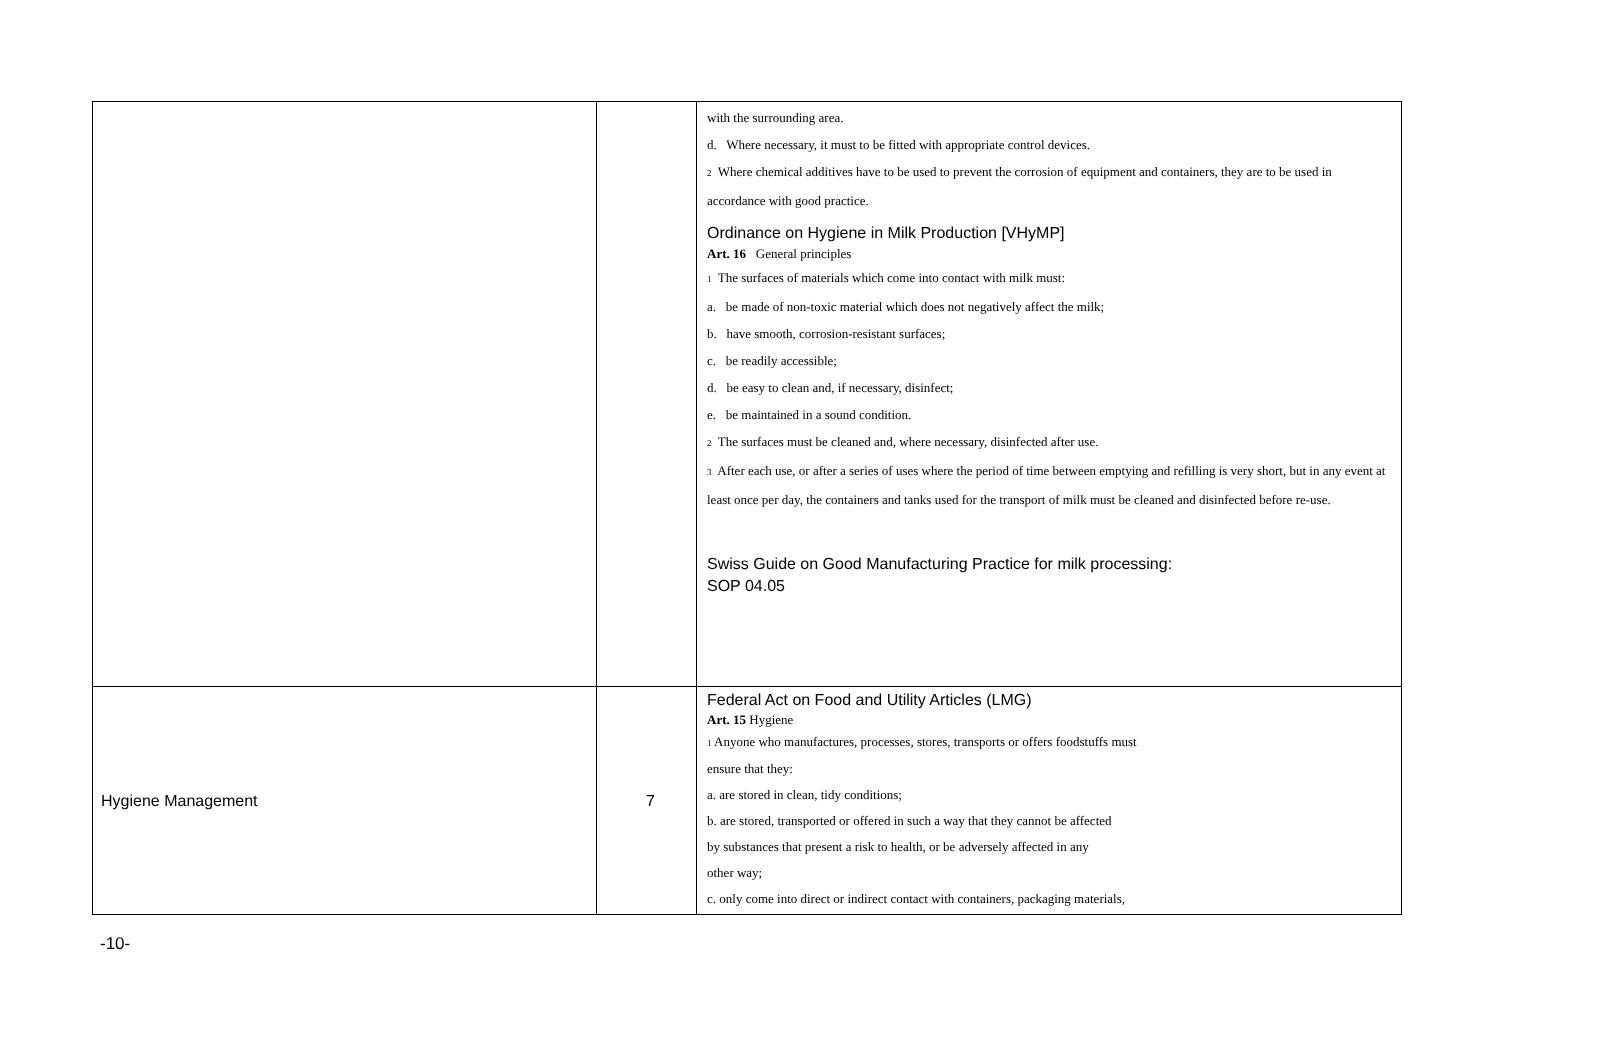| | | with the surrounding area. d. Where necessary, it must to be fitted with appropriate control devices. 2 Where chemical additives have to be used to prevent the corrosion of equipment and containers, they are to be used in accordance with good practice. Ordinance on Hygiene in Milk Production [VHyMP] Art. 16 General principles 1 The surfaces of materials which come into contact with milk must: a. be made of non-toxic material which does not negatively affect the milk; b. have smooth, corrosion-resistant surfaces; c. be readily accessible; d. be easy to clean and, if necessary, disinfect; e. be maintained in a sound condition. 2 The surfaces must be cleaned and, where necessary, disinfected after use. 3 After each use, or after a series of uses where the period of time between emptying and refilling is very short, but in any event at least once per day, the containers and tanks used for the transport of milk must be cleaned and disinfected before re-use. Swiss Guide on Good Manufacturing Practice for milk processing: SOP 04.05 |
| Hygiene Management | 7 | Federal Act on Food and Utility Articles (LMG) Art. 15 Hygiene 1 Anyone who manufactures, processes, stores, transports or offers foodstuffs must ensure that they: a. are stored in clean, tidy conditions; b. are stored, transported or offered in such a way that they cannot be affected by substances that present a risk to health, or be adversely affected in any other way; c. only come into direct or indirect contact with containers, packaging materials, |
-10-